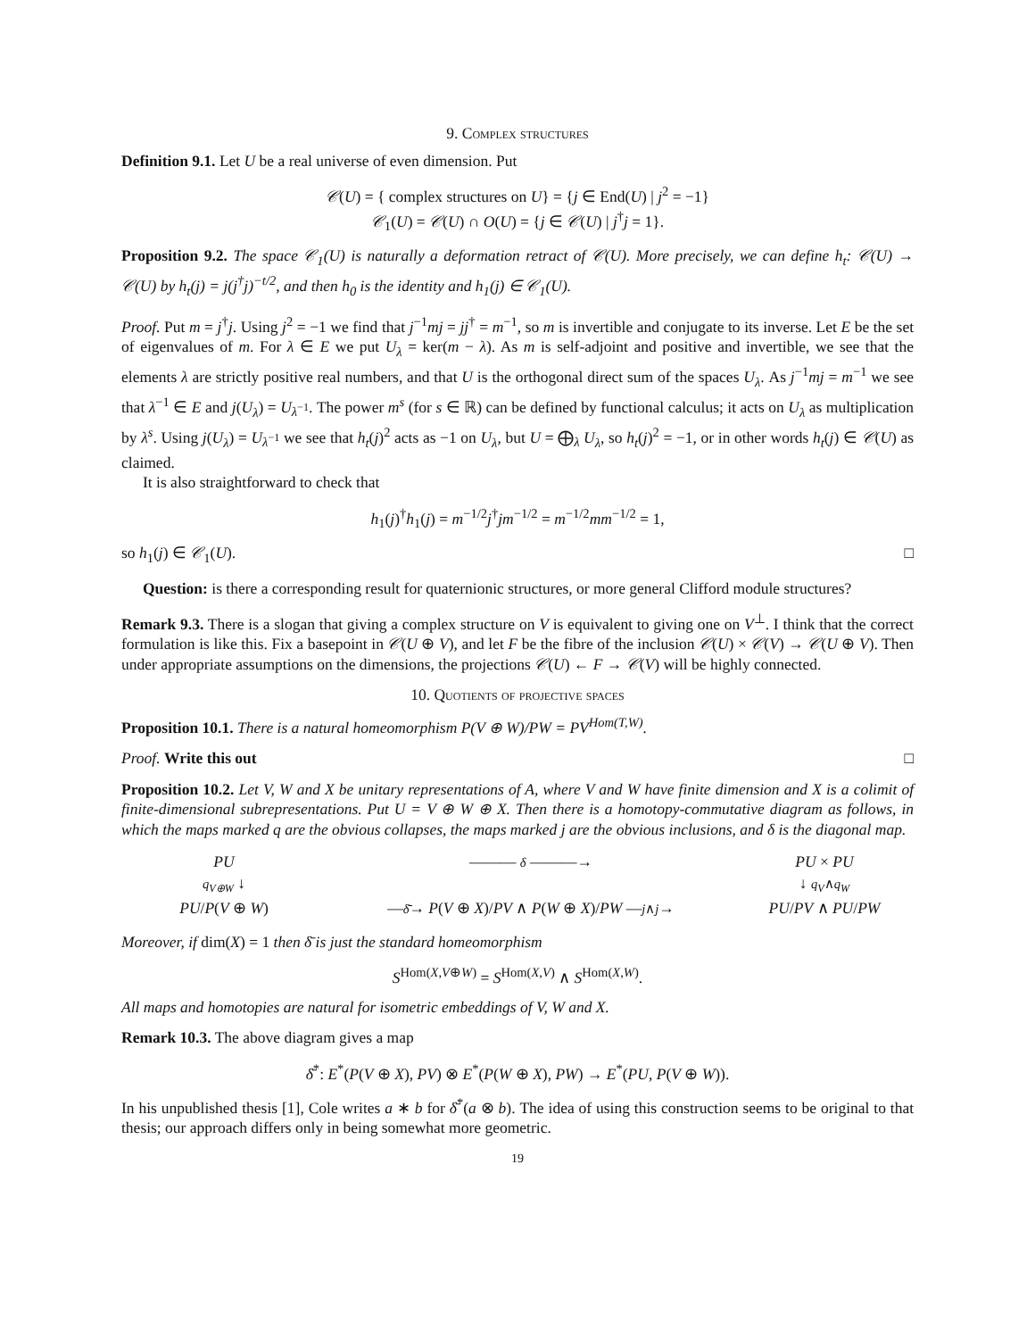9. Complex structures
Definition 9.1. Let U be a real universe of even dimension. Put
𝒞(U) = { complex structures on U} = {j ∈ End(U) | j<sup>2</sup> = −1}
𝒞<sub>1</sub>(U) = 𝒞(U) ∩ O(U) = {j ∈ 𝒞(U) | j<sup>†</sup>j = 1}.
Proposition 9.2. The space 𝒞<sub>1</sub>(U) is naturally a deformation retract of 𝒞(U). More precisely, we can define h<sub>t</sub>: 𝒞(U) → 𝒞(U) by h<sub>t</sub>(j) = j(j<sup>†</sup>j)<sup>−t/2</sup>, and then h<sub>0</sub> is the identity and h<sub>1</sub>(j) ∈ 𝒞<sub>1</sub>(U).
Proof. Put m = j<sup>†</sup>j. Using j<sup>2</sup> = −1 we find that j<sup>−1</sup>mj = jj<sup>†</sup> = m<sup>−1</sup>, so m is invertible and conjugate to its inverse. Let E be the set of eigenvalues of m. For λ ∈ E we put U<sub>λ</sub> = ker(m − λ). As m is self-adjoint and positive and invertible, we see that the elements λ are strictly positive real numbers, and that U is the orthogonal direct sum of the spaces U<sub>λ</sub>. As j<sup>−1</sup>mj = m<sup>−1</sup> we see that λ<sup>−1</sup> ∈ E and j(U<sub>λ</sub>) = U<sub>λ<sup>−1</sup></sub>. The power m<sup>s</sup> (for s ∈ ℝ) can be defined by functional calculus; it acts on U<sub>λ</sub> as multiplication by λ<sup>s</sup>. Using j(U<sub>λ</sub>) = U<sub>λ<sup>−1</sup></sub> we see that h<sub>t</sub>(j)<sup>2</sup> acts as −1 on U<sub>λ</sub>, but U = ⨁<sub>λ</sub> U<sub>λ</sub>, so h<sub>t</sub>(j)<sup>2</sup> = −1, or in other words h<sub>t</sub>(j) ∈ 𝒞(U) as claimed.
It is also straightforward to check that
h<sub>1</sub>(j)<sup>†</sup>h<sub>1</sub>(j) = m<sup>−1/2</sup>j<sup>†</sup>jm<sup>−1/2</sup> = m<sup>−1/2</sup>mm<sup>−1/2</sup> = 1,
so h<sub>1</sub>(j) ∈ 𝒞<sub>1</sub>(U). □
Question: is there a corresponding result for quaternionic structures, or more general Clifford module structures?
Remark 9.3. There is a slogan that giving a complex structure on V is equivalent to giving one on V<sup>⊥</sup>. I think that the correct formulation is like this. Fix a basepoint in 𝒞(U ⊕ V), and let F be the fibre of the inclusion 𝒞(U) × 𝒞(V) → 𝒞(U ⊕ V). Then under appropriate assumptions on the dimensions, the projections 𝒞(U) ← F → 𝒞(V) will be highly connected.
10. Quotients of projective spaces
Proposition 10.1. There is a natural homeomorphism P(V ⊕ W)/PW = PV<sup>Hom(T,W)</sup>.
Proof. Write this out □
Proposition 10.2. Let V, W and X be unitary representations of A, where V and W have finite dimension and X is a colimit of finite-dimensional subrepresentations. Put U = V ⊕ W ⊕ X. Then there is a homotopy-commutative diagram as follows, in which the maps marked q are the obvious collapses, the maps marked j are the obvious inclusions, and δ is the diagonal map.
PU
——— δ ———→
PU × PU
q<sub>V⊕W</sub> ↓
↓ q<sub>V</sub>∧q<sub>W</sub>
PU/P(V ⊕ W)
—δ̄→ P(V ⊕ X)/PV ∧ P(W ⊕ X)/PW —j∧j→
PU/PV ∧ PU/PW
Moreover, if dim(X) = 1 then δ̄ is just the standard homeomorphism
S<sup>Hom(X,V⊕W)</sup> = S<sup>Hom(X,V)</sup> ∧ S<sup>Hom(X,W)</sup>.
All maps and homotopies are natural for isometric embeddings of V, W and X.
Remark 10.3. The above diagram gives a map
δ̄<sup>*</sup>: E<sup>*</sup>(P(V ⊕ X), PV) ⊗ E<sup>*</sup>(P(W ⊕ X), PW) → E<sup>*</sup>(PU, P(V ⊕ W)).
In his unpublished thesis [1], Cole writes a ∗ b for δ̄<sup>*</sup>(a ⊗ b). The idea of using this construction seems to be original to that thesis; our approach differs only in being somewhat more geometric.
19